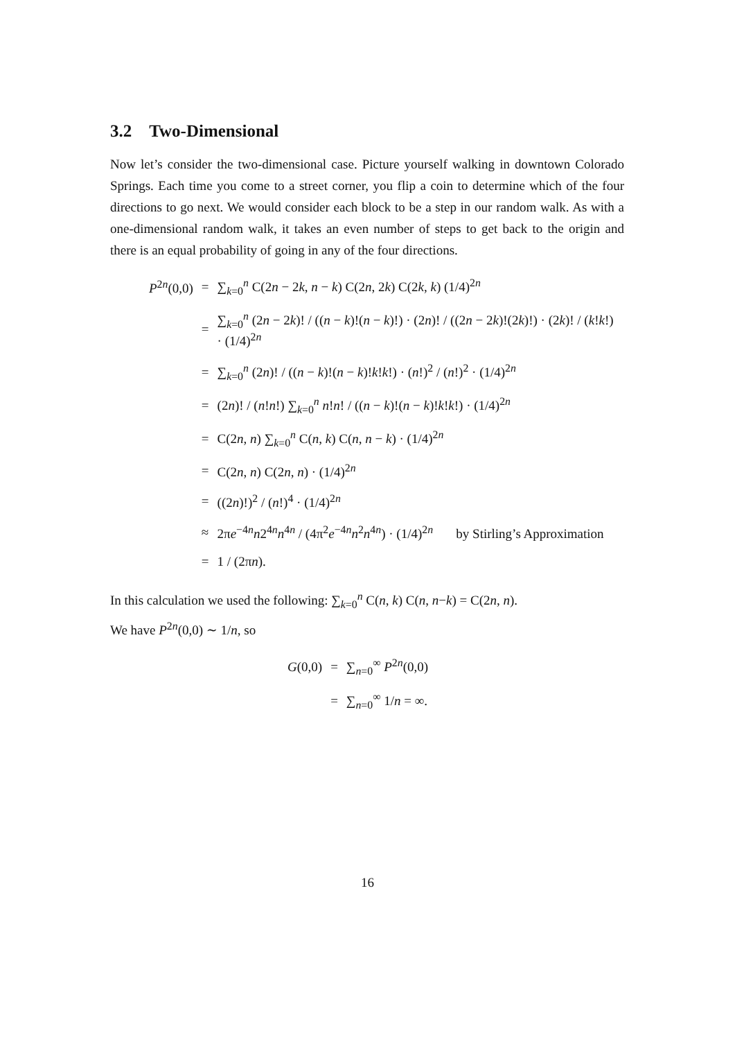3.2 Two-Dimensional
Now let’s consider the two-dimensional case. Picture yourself walking in downtown Colorado Springs. Each time you come to a street corner, you flip a coin to determine which of the four directions to go next. We would consider each block to be a step in our random walk. As with a one-dimensional random walk, it takes an even number of steps to get back to the origin and there is an equal probability of going in any of the four directions.
| P<sup>2n</sup>(0,0) | = | ∑<sub>k=0</sub><sup>n</sup> C(2 n − 2 k , n − k ) C(2 n , 2 k ) C(2 k , k ) (1/4)<sup>2n</sup> |
| | = | ∑<sub>k=0</sub><sup>n</sup> (2 n − 2 k )! / (( n − k )!( n − k )!) · (2 n )! / ((2 n − 2 k )!(2 k )!) · (2 k )! / ( k ! k !) · (1/4)<sup>2n</sup> |
| | = | ∑<sub>k=0</sub><sup>n</sup> (2 n )! / (( n − k )!( n − k )! k ! k !) · ( n !)<sup>2</sup> / ( n !)<sup>2</sup> · (1/4)<sup>2n</sup> |
| | = | (2 n )! / ( n ! n !) ∑<sub>k=0</sub><sup>n</sup> n ! n ! / (( n − k )!( n − k )! k ! k !) · (1/4)<sup>2n</sup> |
| | = | C(2 n , n ) ∑<sub>k=0</sub><sup>n</sup> C( n , k ) C( n , n − k ) · (1/4)<sup>2n</sup> |
| | = | C(2 n , n ) C(2 n , n ) · (1/4)<sup>2n</sup> |
| | = | ((2 n )!)<sup>2</sup> / ( n !)<sup>4</sup> · (1/4)<sup>2n</sup> |
| | ≈ | 2π e<sup>−4n</sup> n 2<sup>4n</sup> n<sup>4n</sup> / (4π<sup>2</sup> e<sup>−4n</sup> n<sup>2</sup> n<sup>4n</sup>) · (1/4)<sup>2n</sup> by Stirling’s Approximation |
| | = | 1 / (2π n ). |
In this calculation we used the following: ∑<sub>k=0</sub><sup>n</sup> C(n, k) C(n, n−k) = C(2n, n).
We have P<sup>2n</sup>(0,0) ∼ 1/n, so
| G (0,0) | = | ∑<sub>n=0</sub><sup>∞</sup> P<sup>2n</sup>(0,0) |
| | = | ∑<sub>n=0</sub><sup>∞</sup> 1/ n = ∞. |
16